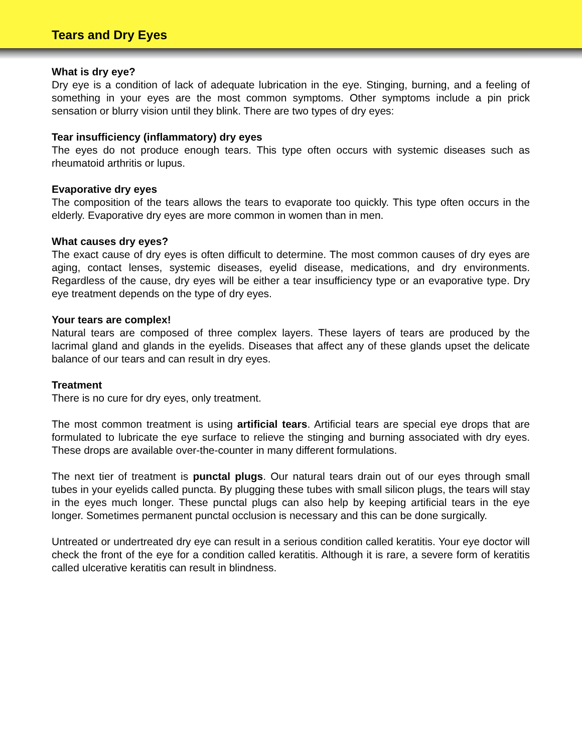Tears and Dry Eyes
What is dry eye?
Dry eye is a condition of lack of adequate lubrication in the eye. Stinging, burning, and a feeling of something in your eyes are the most common symptoms. Other symptoms include a pin prick sensation or blurry vision until they blink. There are two types of dry eyes:
Tear insufficiency (inflammatory) dry eyes
The eyes do not produce enough tears. This type often occurs with systemic diseases such as rheumatoid arthritis or lupus.
Evaporative dry eyes
The composition of the tears allows the tears to evaporate too quickly. This type often occurs in the elderly. Evaporative dry eyes are more common in women than in men.
What causes dry eyes?
The exact cause of dry eyes is often difficult to determine. The most common causes of dry eyes are aging, contact lenses, systemic diseases, eyelid disease, medications, and dry environments. Regardless of the cause, dry eyes will be either a tear insufficiency type or an evaporative type. Dry eye treatment depends on the type of dry eyes.
Your tears are complex!
Natural tears are composed of three complex layers. These layers of tears are produced by the lacrimal gland and glands in the eyelids. Diseases that affect any of these glands upset the delicate balance of our tears and can result in dry eyes.
Treatment
There is no cure for dry eyes, only treatment.
The most common treatment is using artificial tears. Artificial tears are special eye drops that are formulated to lubricate the eye surface to relieve the stinging and burning associated with dry eyes. These drops are available over-the-counter in many different formulations.
The next tier of treatment is punctal plugs. Our natural tears drain out of our eyes through small tubes in your eyelids called puncta. By plugging these tubes with small silicon plugs, the tears will stay in the eyes much longer. These punctal plugs can also help by keeping artificial tears in the eye longer. Sometimes permanent punctal occlusion is necessary and this can be done surgically.
Untreated or undertreated dry eye can result in a serious condition called keratitis. Your eye doctor will check the front of the eye for a condition called keratitis. Although it is rare, a severe form of keratitis called ulcerative keratitis can result in blindness.